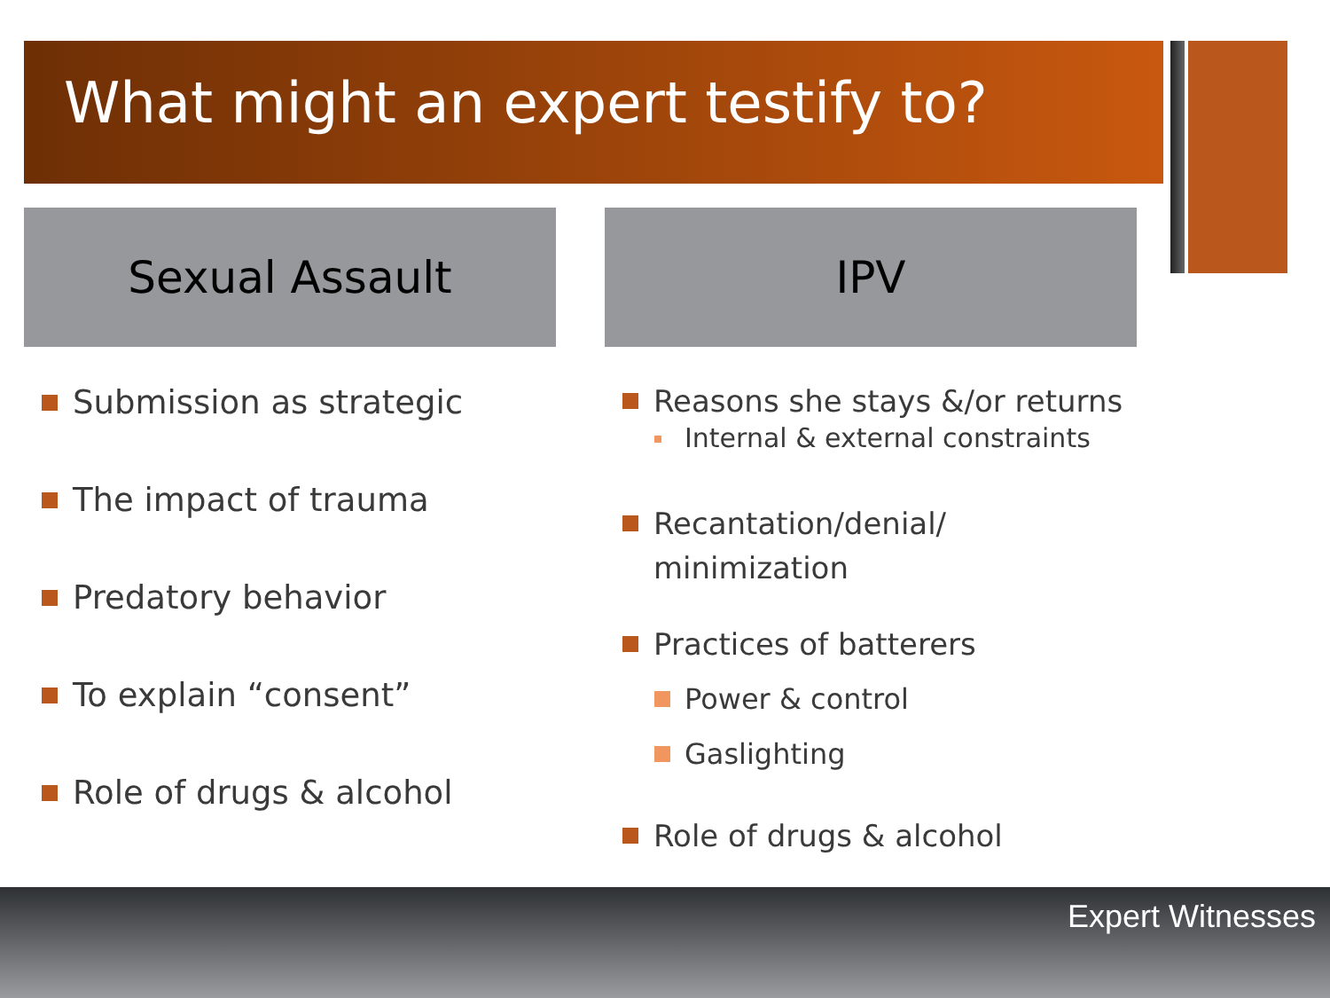What might an expert testify to?
Sexual Assault
Submission as strategic
The impact of trauma
Predatory behavior
To explain “consent”
Role of drugs & alcohol
IPV
Reasons she stays &/or returns
Internal & external constraints
Recantation/denial/
minimization
Practices of batterers
Power & control
Gaslighting
Role of drugs & alcohol
Expert Witnesses